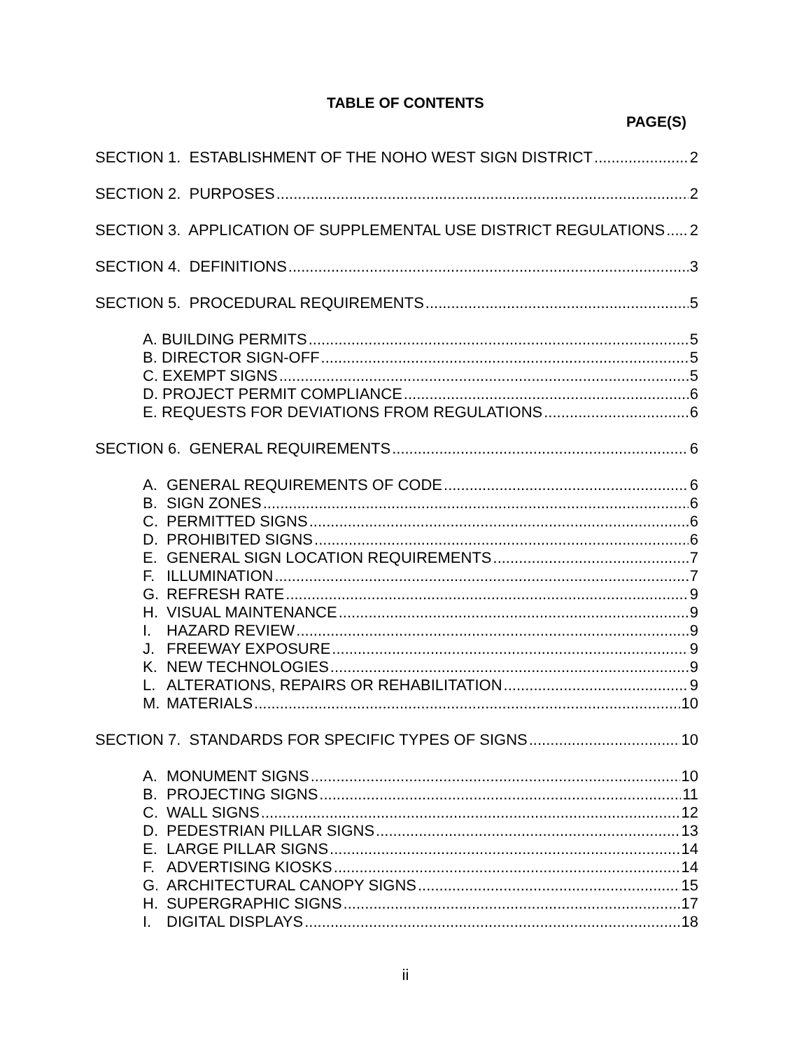TABLE OF CONTENTS
PAGE(S)
SECTION 1. ESTABLISHMENT OF THE NOHO WEST SIGN DISTRICT 2
SECTION 2. PURPOSES 2
SECTION 3. APPLICATION OF SUPPLEMENTAL USE DISTRICT REGULATIONS 2
SECTION 4. DEFINITIONS 3
SECTION 5. PROCEDURAL REQUIREMENTS 5
A. BUILDING PERMITS 5
B. DIRECTOR SIGN-OFF 5
C. EXEMPT SIGNS 5
D. PROJECT PERMIT COMPLIANCE 6
E. REQUESTS FOR DEVIATIONS FROM REGULATIONS 6
SECTION 6. GENERAL REQUIREMENTS 6
A. GENERAL REQUIREMENTS OF CODE 6
B. SIGN ZONES 6
C. PERMITTED SIGNS 6
D. PROHIBITED SIGNS 6
E. GENERAL SIGN LOCATION REQUIREMENTS 7
F. ILLUMINATION 7
G. REFRESH RATE 9
H. VISUAL MAINTENANCE 9
I. HAZARD REVIEW 9
J. FREEWAY EXPOSURE 9
K. NEW TECHNOLOGIES 9
L. ALTERATIONS, REPAIRS OR REHABILITATION 9
M. MATERIALS 10
SECTION 7. STANDARDS FOR SPECIFIC TYPES OF SIGNS 10
A. MONUMENT SIGNS 10
B. PROJECTING SIGNS 11
C. WALL SIGNS 12
D. PEDESTRIAN PILLAR SIGNS 13
E. LARGE PILLAR SIGNS 14
F. ADVERTISING KIOSKS 14
G. ARCHITECTURAL CANOPY SIGNS 15
H. SUPERGRAPHIC SIGNS 17
I. DIGITAL DISPLAYS 18
ii